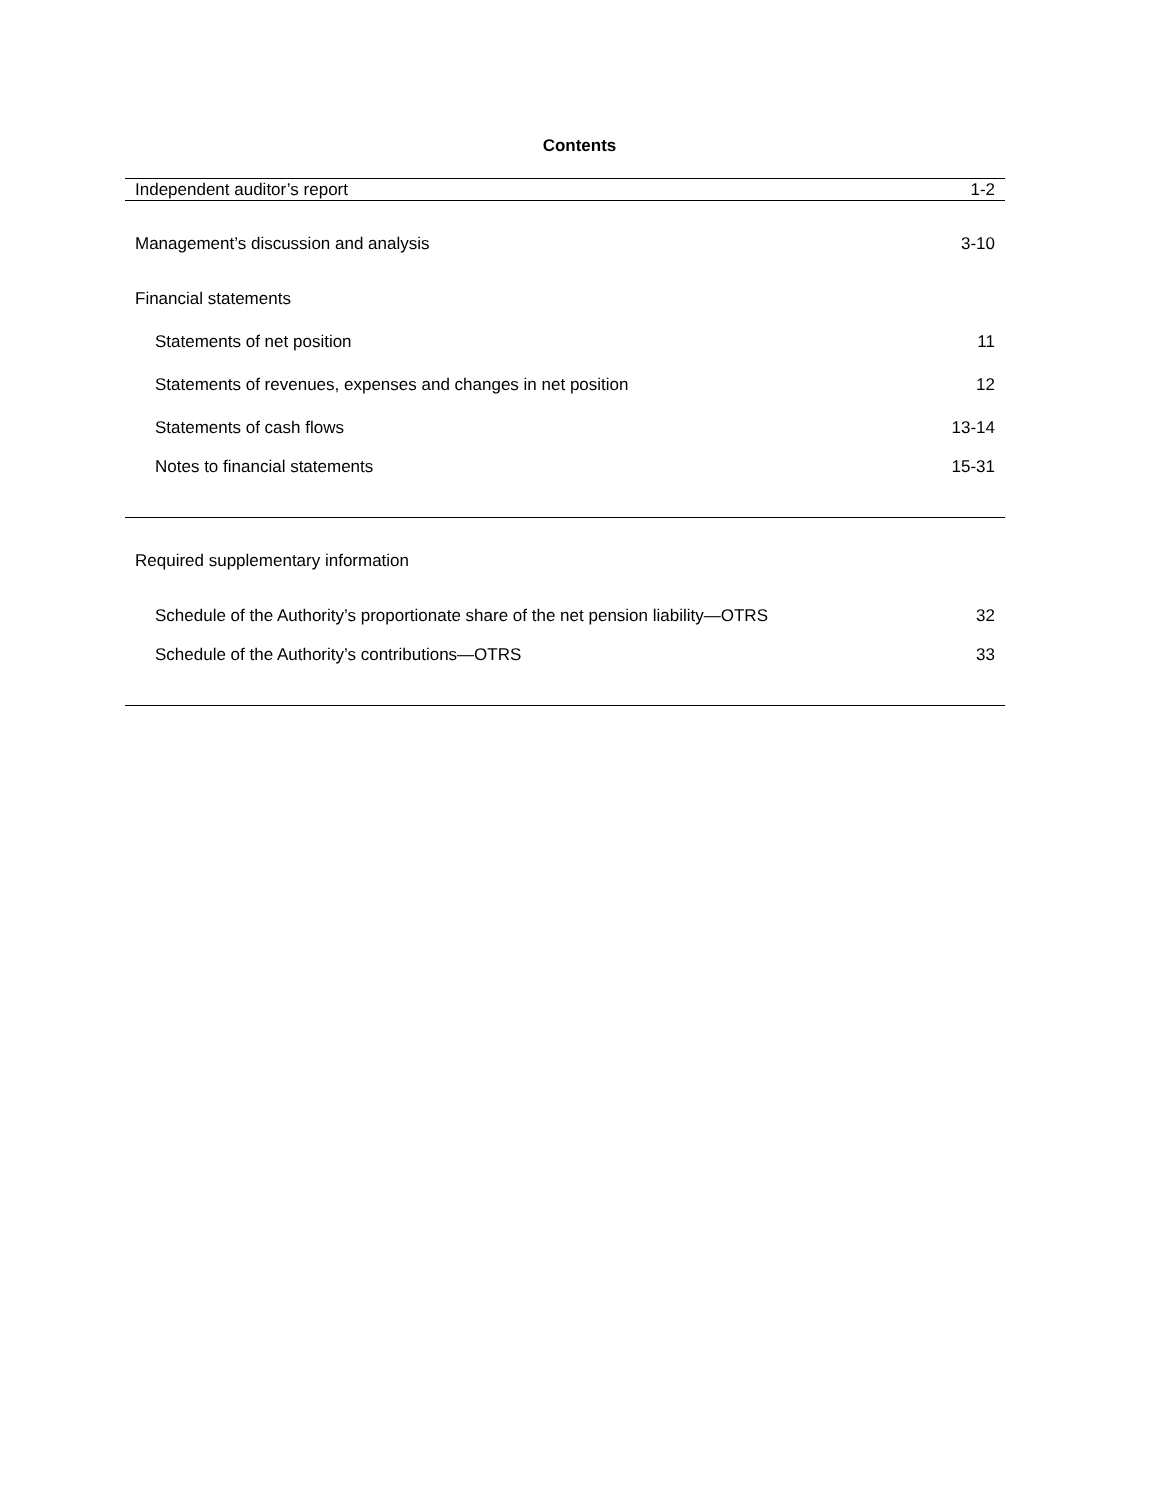Contents
| Independent auditor’s report | 1-2 |
| Management’s discussion and analysis | 3-10 |
| Financial statements | |
| Statements of net position | 11 |
| Statements of revenues, expenses and changes in net position | 12 |
| Statements of cash flows | 13-14 |
| Notes to financial statements | 15-31 |
| Required supplementary information | |
| Schedule of the Authority’s proportionate share of the net pension liability—OTRS | 32 |
| Schedule of the Authority’s contributions—OTRS | 33 |